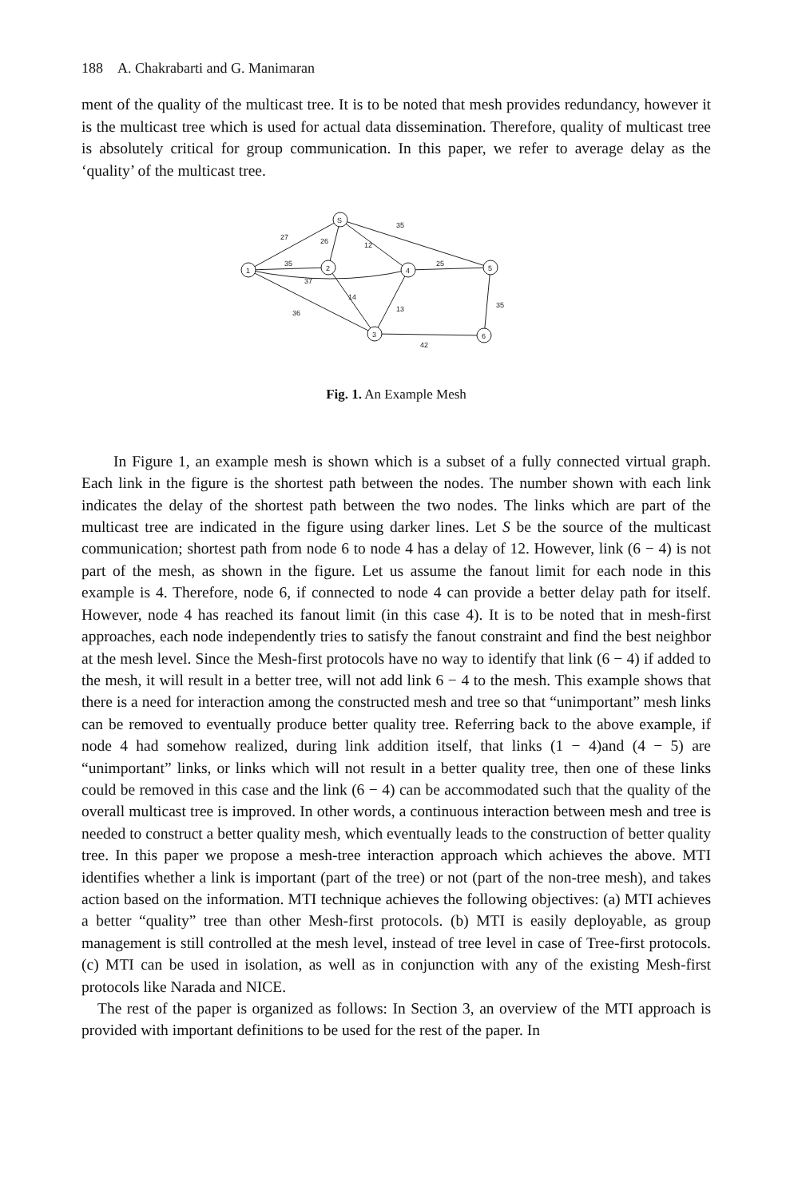188 A. Chakrabarti and G. Manimaran
ment of the quality of the multicast tree. It is to be noted that mesh provides redundancy, however it is the multicast tree which is used for actual data dissemination. Therefore, quality of multicast tree is absolutely critical for group communication. In this paper, we refer to average delay as the ‘quality’ of the multicast tree.
S
1
2
4
5
3
6
27
26
12
35
35
37
14
36
13
25
35
42
Fig. 1. An Example Mesh
In Figure 1, an example mesh is shown which is a subset of a fully connected virtual graph. Each link in the figure is the shortest path between the nodes. The number shown with each link indicates the delay of the shortest path between the two nodes. The links which are part of the multicast tree are indicated in the figure using darker lines. Let S be the source of the multicast communication; shortest path from node 6 to node 4 has a delay of 12. However, link (6 − 4) is not part of the mesh, as shown in the figure. Let us assume the fanout limit for each node in this example is 4. Therefore, node 6, if connected to node 4 can provide a better delay path for itself. However, node 4 has reached its fanout limit (in this case 4). It is to be noted that in mesh-first approaches, each node independently tries to satisfy the fanout constraint and find the best neighbor at the mesh level. Since the Mesh-first protocols have no way to identify that link (6 − 4) if added to the mesh, it will result in a better tree, will not add link 6 − 4 to the mesh. This example shows that there is a need for interaction among the constructed mesh and tree so that “unimportant” mesh links can be removed to eventually produce better quality tree. Referring back to the above example, if node 4 had somehow realized, during link addition itself, that links (1 − 4)and (4 − 5) are “unimportant” links, or links which will not result in a better quality tree, then one of these links could be removed in this case and the link (6 − 4) can be accommodated such that the quality of the overall multicast tree is improved. In other words, a continuous interaction between mesh and tree is needed to construct a better quality mesh, which eventually leads to the construction of better quality tree. In this paper we propose a mesh-tree interaction approach which achieves the above. MTI identifies whether a link is important (part of the tree) or not (part of the non-tree mesh), and takes action based on the information. MTI technique achieves the following objectives: (a) MTI achieves a better “quality” tree than other Mesh-first protocols. (b) MTI is easily deployable, as group management is still controlled at the mesh level, instead of tree level in case of Tree-first protocols. (c) MTI can be used in isolation, as well as in conjunction with any of the existing Mesh-first protocols like Narada and NICE.
The rest of the paper is organized as follows: In Section 3, an overview of the MTI approach is provided with important definitions to be used for the rest of the paper. In